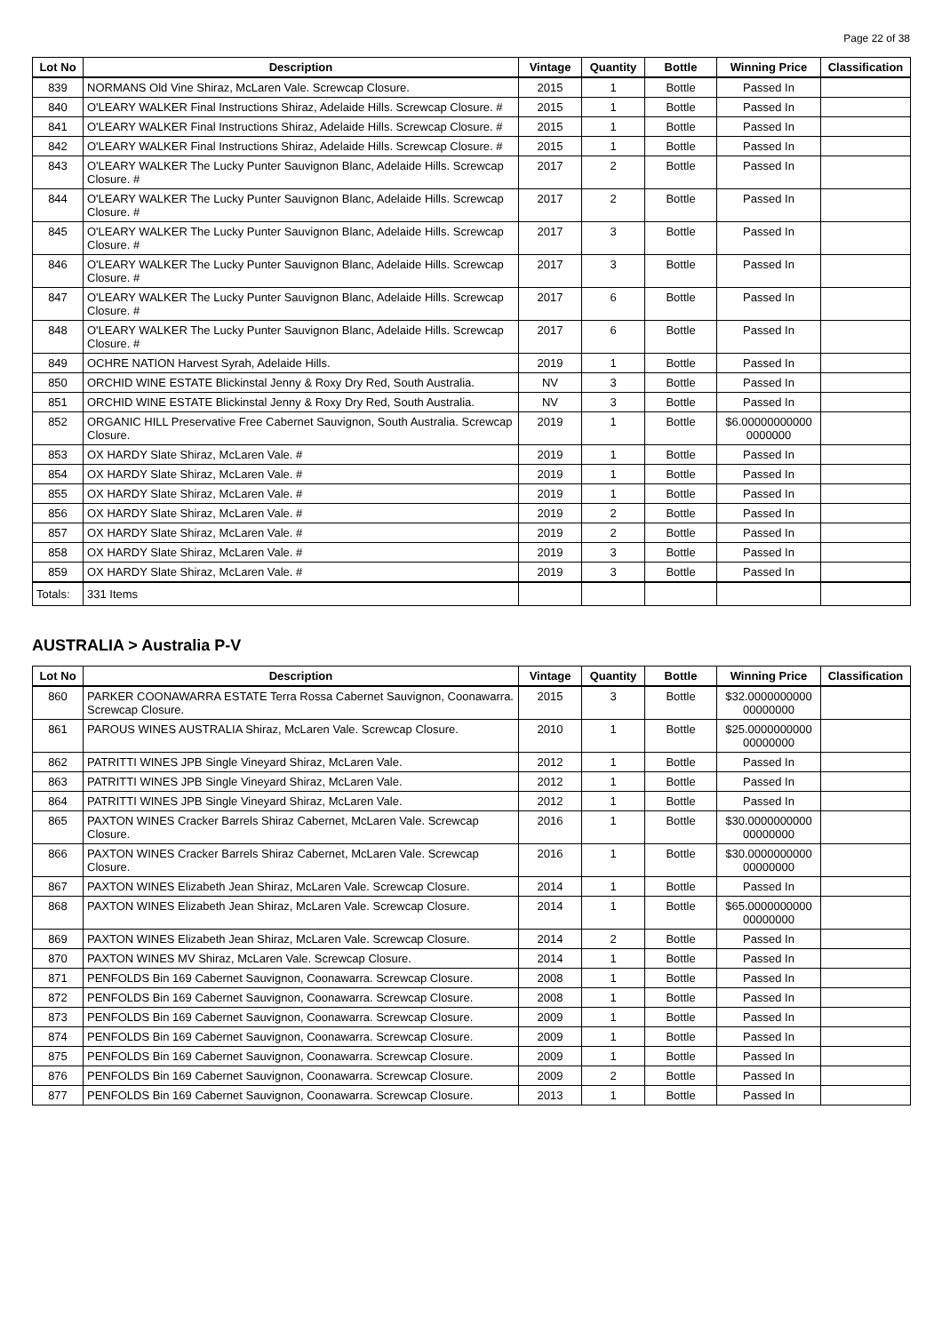Page 22 of 38
| Lot No | Description | Vintage | Quantity | Bottle | Winning Price | Classification |
| --- | --- | --- | --- | --- | --- | --- |
| 839 | NORMANS Old Vine Shiraz, McLaren Vale. Screwcap Closure. | 2015 | 1 | Bottle | Passed In | |
| 840 | O'LEARY WALKER Final Instructions Shiraz, Adelaide Hills. Screwcap Closure. # | 2015 | 1 | Bottle | Passed In | |
| 841 | O'LEARY WALKER Final Instructions Shiraz, Adelaide Hills. Screwcap Closure. # | 2015 | 1 | Bottle | Passed In | |
| 842 | O'LEARY WALKER Final Instructions Shiraz, Adelaide Hills. Screwcap Closure. # | 2015 | 1 | Bottle | Passed In | |
| 843 | O'LEARY WALKER The Lucky Punter Sauvignon Blanc, Adelaide Hills. Screwcap Closure. # | 2017 | 2 | Bottle | Passed In | |
| 844 | O'LEARY WALKER The Lucky Punter Sauvignon Blanc, Adelaide Hills. Screwcap Closure. # | 2017 | 2 | Bottle | Passed In | |
| 845 | O'LEARY WALKER The Lucky Punter Sauvignon Blanc, Adelaide Hills. Screwcap Closure. # | 2017 | 3 | Bottle | Passed In | |
| 846 | O'LEARY WALKER The Lucky Punter Sauvignon Blanc, Adelaide Hills. Screwcap Closure. # | 2017 | 3 | Bottle | Passed In | |
| 847 | O'LEARY WALKER The Lucky Punter Sauvignon Blanc, Adelaide Hills. Screwcap Closure. # | 2017 | 6 | Bottle | Passed In | |
| 848 | O'LEARY WALKER The Lucky Punter Sauvignon Blanc, Adelaide Hills. Screwcap Closure. # | 2017 | 6 | Bottle | Passed In | |
| 849 | OCHRE NATION Harvest Syrah, Adelaide Hills. | 2019 | 1 | Bottle | Passed In | |
| 850 | ORCHID WINE ESTATE Blickinstal Jenny & Roxy Dry Red, South Australia. | NV | 3 | Bottle | Passed In | |
| 851 | ORCHID WINE ESTATE Blickinstal Jenny & Roxy Dry Red, South Australia. | NV | 3 | Bottle | Passed In | |
| 852 | ORGANIC HILL Preservative Free Cabernet Sauvignon, South Australia. Screwcap Closure. | 2019 | 1 | Bottle | $6.00000000000 0000000 | |
| 853 | OX HARDY Slate Shiraz, McLaren Vale. # | 2019 | 1 | Bottle | Passed In | |
| 854 | OX HARDY Slate Shiraz, McLaren Vale. # | 2019 | 1 | Bottle | Passed In | |
| 855 | OX HARDY Slate Shiraz, McLaren Vale. # | 2019 | 1 | Bottle | Passed In | |
| 856 | OX HARDY Slate Shiraz, McLaren Vale. # | 2019 | 2 | Bottle | Passed In | |
| 857 | OX HARDY Slate Shiraz, McLaren Vale. # | 2019 | 2 | Bottle | Passed In | |
| 858 | OX HARDY Slate Shiraz, McLaren Vale. # | 2019 | 3 | Bottle | Passed In | |
| 859 | OX HARDY Slate Shiraz, McLaren Vale. # | 2019 | 3 | Bottle | Passed In | |
| Totals: | 331 Items | | | | | |
AUSTRALIA > Australia P-V
| Lot No | Description | Vintage | Quantity | Bottle | Winning Price | Classification |
| --- | --- | --- | --- | --- | --- | --- |
| 860 | PARKER COONAWARRA ESTATE Terra Rossa Cabernet Sauvignon, Coonawarra. Screwcap Closure. | 2015 | 3 | Bottle | $32.0000000000 00000000 | |
| 861 | PAROUS WINES AUSTRALIA Shiraz, McLaren Vale. Screwcap Closure. | 2010 | 1 | Bottle | $25.0000000000 00000000 | |
| 862 | PATRITTI WINES JPB Single Vineyard Shiraz, McLaren Vale. | 2012 | 1 | Bottle | Passed In | |
| 863 | PATRITTI WINES JPB Single Vineyard Shiraz, McLaren Vale. | 2012 | 1 | Bottle | Passed In | |
| 864 | PATRITTI WINES JPB Single Vineyard Shiraz, McLaren Vale. | 2012 | 1 | Bottle | Passed In | |
| 865 | PAXTON WINES Cracker Barrels Shiraz Cabernet, McLaren Vale. Screwcap Closure. | 2016 | 1 | Bottle | $30.0000000000 00000000 | |
| 866 | PAXTON WINES Cracker Barrels Shiraz Cabernet, McLaren Vale. Screwcap Closure. | 2016 | 1 | Bottle | $30.0000000000 00000000 | |
| 867 | PAXTON WINES Elizabeth Jean Shiraz, McLaren Vale. Screwcap Closure. | 2014 | 1 | Bottle | Passed In | |
| 868 | PAXTON WINES Elizabeth Jean Shiraz, McLaren Vale. Screwcap Closure. | 2014 | 1 | Bottle | $65.0000000000 00000000 | |
| 869 | PAXTON WINES Elizabeth Jean Shiraz, McLaren Vale. Screwcap Closure. | 2014 | 2 | Bottle | Passed In | |
| 870 | PAXTON WINES MV Shiraz, McLaren Vale. Screwcap Closure. | 2014 | 1 | Bottle | Passed In | |
| 871 | PENFOLDS Bin 169 Cabernet Sauvignon, Coonawarra. Screwcap Closure. | 2008 | 1 | Bottle | Passed In | |
| 872 | PENFOLDS Bin 169 Cabernet Sauvignon, Coonawarra. Screwcap Closure. | 2008 | 1 | Bottle | Passed In | |
| 873 | PENFOLDS Bin 169 Cabernet Sauvignon, Coonawarra. Screwcap Closure. | 2009 | 1 | Bottle | Passed In | |
| 874 | PENFOLDS Bin 169 Cabernet Sauvignon, Coonawarra. Screwcap Closure. | 2009 | 1 | Bottle | Passed In | |
| 875 | PENFOLDS Bin 169 Cabernet Sauvignon, Coonawarra. Screwcap Closure. | 2009 | 1 | Bottle | Passed In | |
| 876 | PENFOLDS Bin 169 Cabernet Sauvignon, Coonawarra. Screwcap Closure. | 2009 | 2 | Bottle | Passed In | |
| 877 | PENFOLDS Bin 169 Cabernet Sauvignon, Coonawarra. Screwcap Closure. | 2013 | 1 | Bottle | Passed In | |